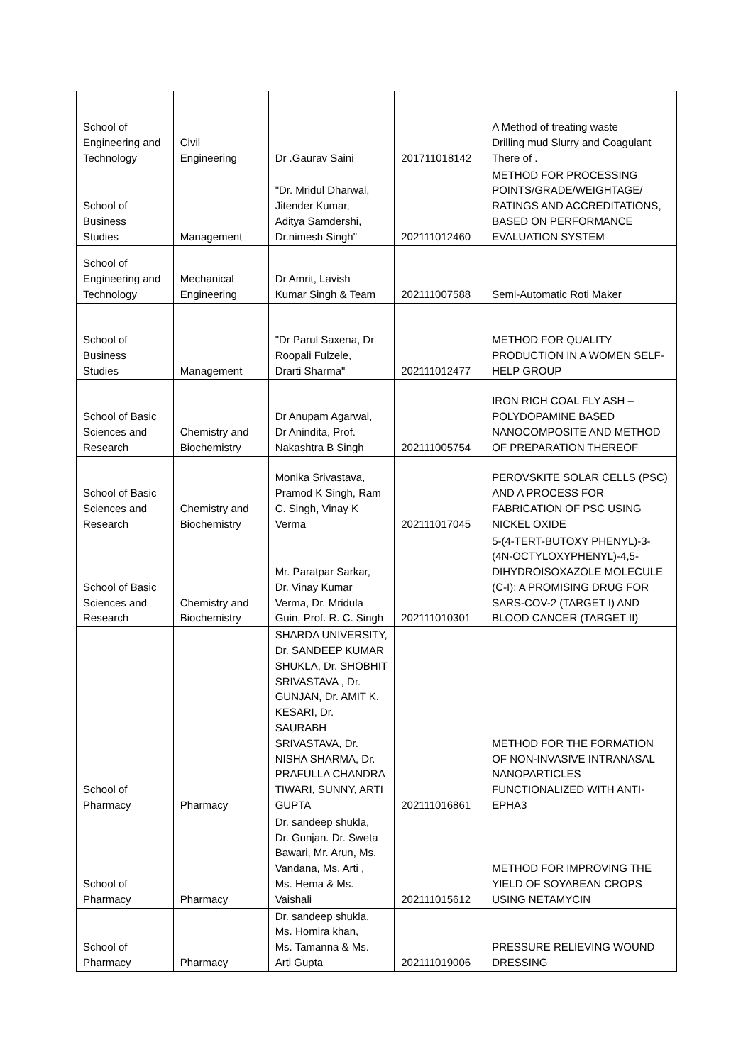| School of Engineering and Technology | Civil Engineering | Dr .Gaurav Saini | 201711018142 | A Method of treating waste Drilling mud Slurry and Coagulant There of . |
| School of Business Studies | Management | "Dr. Mridul Dharwal, Jitender Kumar, Aditya Samdershi, Dr.nimesh Singh" | 202111012460 | METHOD FOR PROCESSING POINTS/GRADE/WEIGHTAGE/ RATINGS AND ACCREDITATIONS, BASED ON PERFORMANCE EVALUATION SYSTEM |
| School of Engineering and Technology | Mechanical Engineering | Dr Amrit, Lavish Kumar Singh & Team | 202111007588 | Semi-Automatic Roti Maker |
| School of Business Studies | Management | "Dr Parul Saxena, Dr Roopali Fulzele, Drarti Sharma" | 202111012477 | METHOD FOR QUALITY PRODUCTION IN A WOMEN SELF- HELP GROUP |
| School of Basic Sciences and Research | Chemistry and Biochemistry | Dr Anupam Agarwal, Dr Anindita, Prof. Nakashtra B Singh | 202111005754 | IRON RICH COAL FLY ASH – POLYDOPAMINE BASED NANOCOMPOSITE AND METHOD OF PREPARATION THEREOF |
| School of Basic Sciences and Research | Chemistry and Biochemistry | Monika Srivastava, Pramod K Singh, Ram C. Singh, Vinay K Verma | 202111017045 | PEROVSKITE SOLAR CELLS (PSC) AND A PROCESS FOR FABRICATION OF PSC USING NICKEL OXIDE |
| School of Basic Sciences and Research | Chemistry and Biochemistry | Mr. Paratpar Sarkar, Dr. Vinay Kumar Verma, Dr. Mridula Guin, Prof. R. C. Singh | 202111010301 | 5-(4-TERT-BUTOXY PHENYL)-3- (4N-OCTYLOXYPHENYL)-4,5- DIHYDROISOXAZOLE MOLECULE (C-I): A PROMISING DRUG FOR SARS-COV-2 (TARGET I) AND BLOOD CANCER (TARGET II) |
| School of Pharmacy | Pharmacy | SHARDA UNIVERSITY, Dr. SANDEEP KUMAR SHUKLA, Dr. SHOBHIT SRIVASTAVA , Dr. GUNJAN, Dr. AMIT K. KESARI, Dr. SAURABH SRIVASTAVA, Dr. NISHA SHARMA, Dr. PRAFULLA CHANDRA TIWARI, SUNNY, ARTI GUPTA | 202111016861 | METHOD FOR THE FORMATION OF NON-INVASIVE INTRANASAL NANOPARTICLES FUNCTIONALIZED WITH ANTI- EPHA3 |
| School of Pharmacy | Pharmacy | Dr. sandeep shukla, Dr. Gunjan. Dr. Sweta Bawari, Mr. Arun, Ms. Vandana, Ms. Arti , Ms. Hema & Ms. Vaishali | 202111015612 | METHOD FOR IMPROVING THE YIELD OF SOYABEAN CROPS USING NETAMYCIN |
| School of Pharmacy | Pharmacy | Dr. sandeep shukla, Ms. Homira khan, Ms. Tamanna & Ms. Arti Gupta | 202111019006 | PRESSURE RELIEVING WOUND DRESSING |